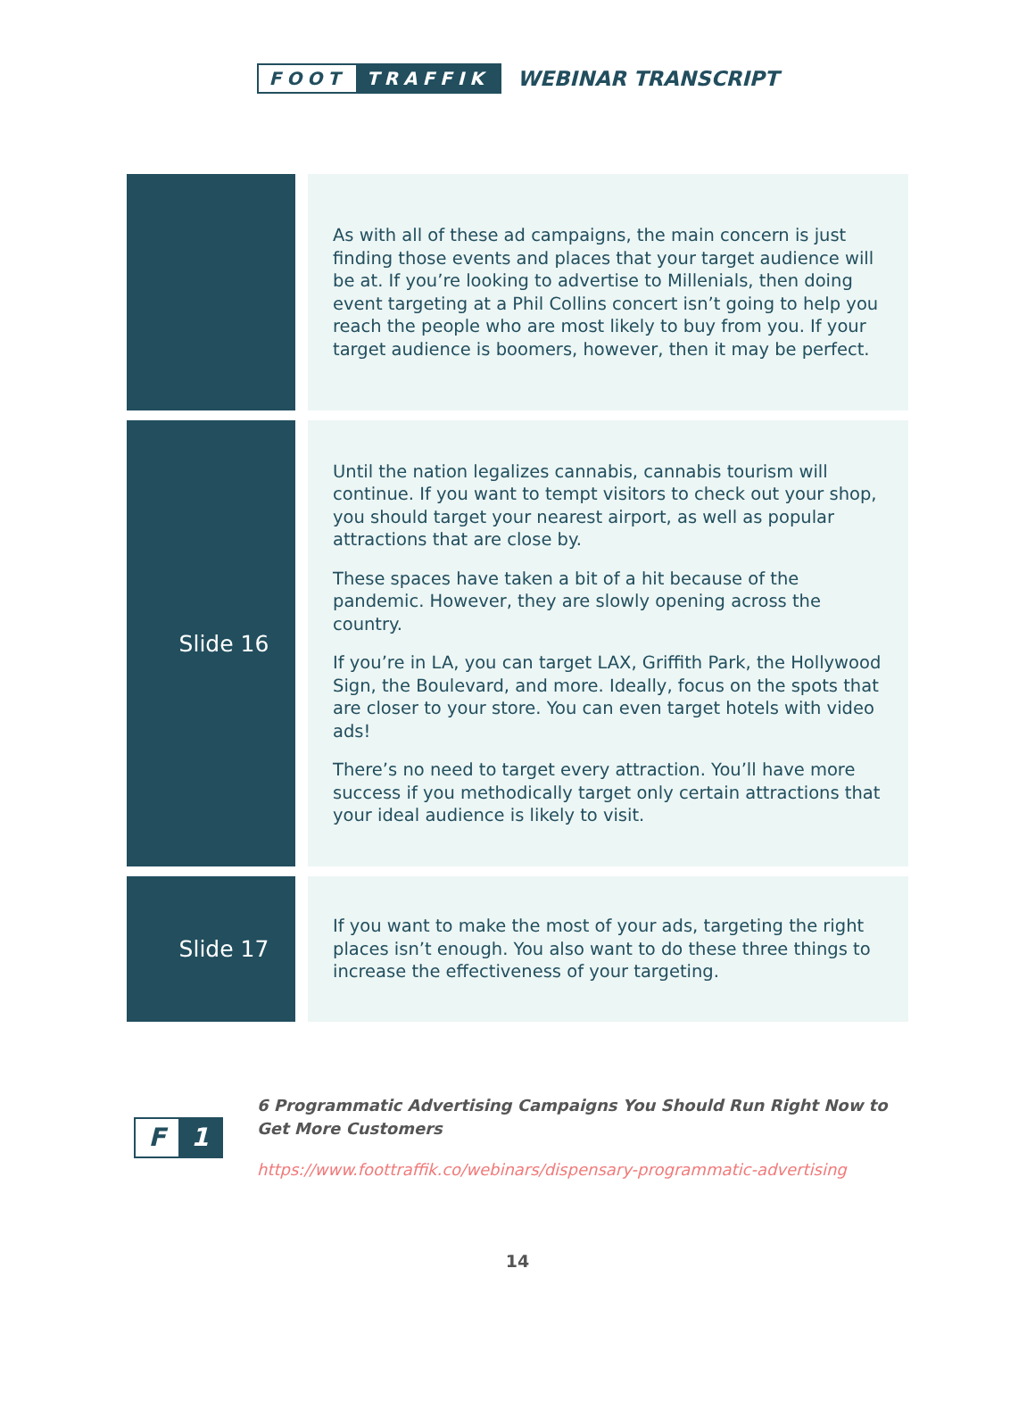FOOT TRAFFIK
WEBINAR TRANSCRIPT
| | | As with all of these ad campaigns, the main concern is just finding those events and places that your target audience will be at. If you’re looking to advertise to Millenials, then doing event targeting at a Phil Collins concert isn’t going to help you reach the people who are most likely to buy from you. If your target audience is boomers, however, then it may be perfect. |
| Slide 16 | | Until the nation legalizes cannabis, cannabis tourism will continue. If you want to tempt visitors to check out your shop, you should target your nearest airport, as well as popular attractions that are close by. These spaces have taken a bit of a hit because of the pandemic. However, they are slowly opening across the country. If you’re in LA, you can target LAX, Griffith Park, the Hollywood Sign, the Boulevard, and more. Ideally, focus on the spots that are closer to your store. You can even target hotels with video ads! There’s no need to target every attraction. You’ll have more success if you methodically target only certain attractions that your ideal audience is likely to visit. |
| Slide 17 | | If you want to make the most of your ads, targeting the right places isn’t enough. You also want to do these three things to increase the effectiveness of your targeting. |
F 1
6 Programmatic Advertising Campaigns You Should Run Right Now to Get More Customers
https://www.foottraffik.co/webinars/dispensary-programmatic-advertising
14